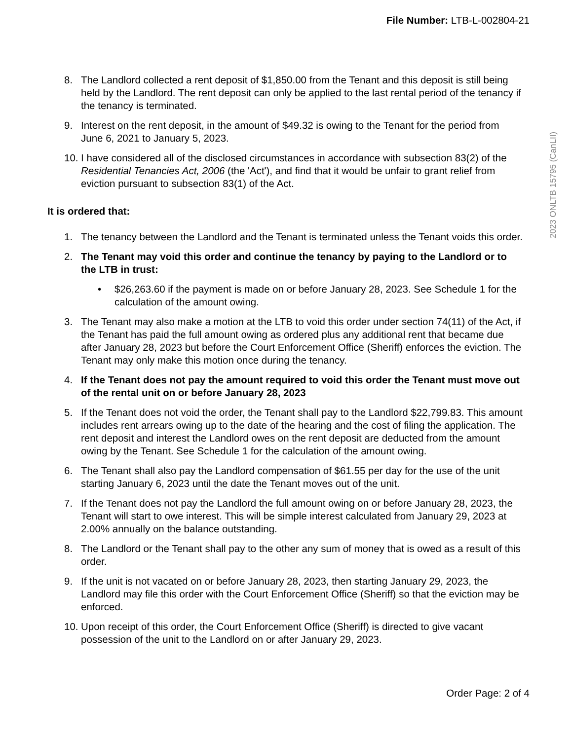File Number: LTB-L-002804-21
2023 ONLTB 15795 (CanLII)
8. The Landlord collected a rent deposit of $1,850.00 from the Tenant and this deposit is still being held by the Landlord. The rent deposit can only be applied to the last rental period of the tenancy if the tenancy is terminated.
9. Interest on the rent deposit, in the amount of $49.32 is owing to the Tenant for the period from June 6, 2021 to January 5, 2023.
10. I have considered all of the disclosed circumstances in accordance with subsection 83(2) of the Residential Tenancies Act, 2006 (the 'Act'), and find that it would be unfair to grant relief from eviction pursuant to subsection 83(1) of the Act.
It is ordered that:
1. The tenancy between the Landlord and the Tenant is terminated unless the Tenant voids this order.
2. The Tenant may void this order and continue the tenancy by paying to the Landlord or to the LTB in trust:
• $26,263.60 if the payment is made on or before January 28, 2023. See Schedule 1 for the calculation of the amount owing.
3. The Tenant may also make a motion at the LTB to void this order under section 74(11) of the Act, if the Tenant has paid the full amount owing as ordered plus any additional rent that became due after January 28, 2023 but before the Court Enforcement Office (Sheriff) enforces the eviction. The Tenant may only make this motion once during the tenancy.
4. If the Tenant does not pay the amount required to void this order the Tenant must move out of the rental unit on or before January 28, 2023
5. If the Tenant does not void the order, the Tenant shall pay to the Landlord $22,799.83. This amount includes rent arrears owing up to the date of the hearing and the cost of filing the application. The rent deposit and interest the Landlord owes on the rent deposit are deducted from the amount owing by the Tenant. See Schedule 1 for the calculation of the amount owing.
6. The Tenant shall also pay the Landlord compensation of $61.55 per day for the use of the unit starting January 6, 2023 until the date the Tenant moves out of the unit.
7. If the Tenant does not pay the Landlord the full amount owing on or before January 28, 2023, the Tenant will start to owe interest. This will be simple interest calculated from January 29, 2023 at 2.00% annually on the balance outstanding.
8. The Landlord or the Tenant shall pay to the other any sum of money that is owed as a result of this order.
9. If the unit is not vacated on or before January 28, 2023, then starting January 29, 2023, the Landlord may file this order with the Court Enforcement Office (Sheriff) so that the eviction may be enforced.
10. Upon receipt of this order, the Court Enforcement Office (Sheriff) is directed to give vacant possession of the unit to the Landlord on or after January 29, 2023.
Order Page: 2 of 4